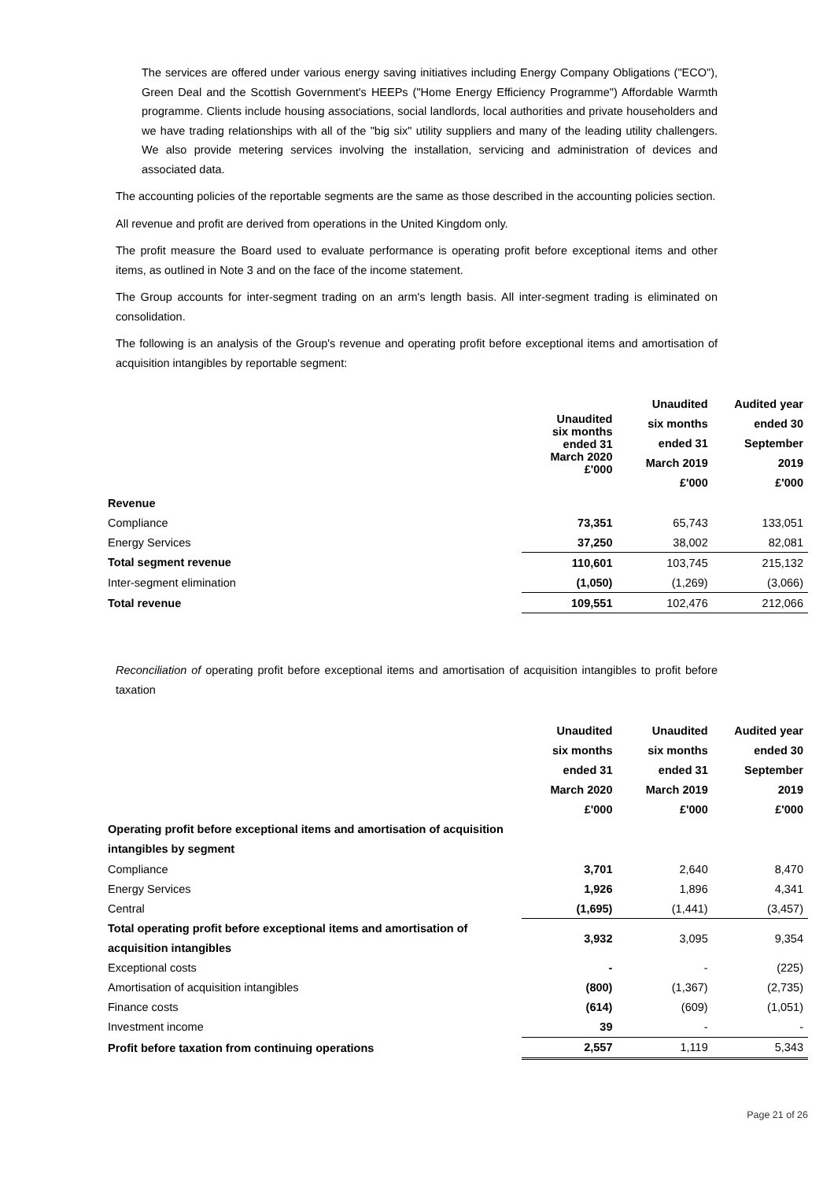The services are offered under various energy saving initiatives including Energy Company Obligations ("ECO"), Green Deal and the Scottish Government's HEEPs ("Home Energy Efficiency Programme") Affordable Warmth programme. Clients include housing associations, social landlords, local authorities and private householders and we have trading relationships with all of the "big six" utility suppliers and many of the leading utility challengers. We also provide metering services involving the installation, servicing and administration of devices and associated data.
The accounting policies of the reportable segments are the same as those described in the accounting policies section.
All revenue and profit are derived from operations in the United Kingdom only.
The profit measure the Board used to evaluate performance is operating profit before exceptional items and other items, as outlined in Note 3 and on the face of the income statement.
The Group accounts for inter-segment trading on an arm's length basis. All inter-segment trading is eliminated on consolidation.
The following is an analysis of the Group's revenue and operating profit before exceptional items and amortisation of acquisition intangibles by reportable segment:
| | Unaudited six months ended 31 March 2020 £'000 | Unaudited six months ended 31 March 2019 £'000 | Audited year ended 30 September 2019 £'000 |
| Revenue | | | |
| Compliance | 73,351 | 65,743 | 133,051 |
| Energy Services | 37,250 | 38,002 | 82,081 |
| Total segment revenue | 110,601 | 103,745 | 215,132 |
| Inter-segment elimination | (1,050) | (1,269) | (3,066) |
| Total revenue | 109,551 | 102,476 | 212,066 |
Reconciliation of operating profit before exceptional items and amortisation of acquisition intangibles to profit before taxation
| | Unaudited six months ended 31 March 2020 £'000 | Unaudited six months ended 31 March 2019 £'000 | Audited year ended 30 September 2019 £'000 |
| Operating profit before exceptional items and amortisation of acquisition intangibles by segment | | | |
| Compliance | 3,701 | 2,640 | 8,470 |
| Energy Services | 1,926 | 1,896 | 4,341 |
| Central | (1,695) | (1,441) | (3,457) |
| Total operating profit before exceptional items and amortisation of acquisition intangibles | 3,932 | 3,095 | 9,354 |
| Exceptional costs | - | - | (225) |
| Amortisation of acquisition intangibles | (800) | (1,367) | (2,735) |
| Finance costs | (614) | (609) | (1,051) |
| Investment income | 39 | - | - |
| Profit before taxation from continuing operations | 2,557 | 1,119 | 5,343 |
Page 21 of 26